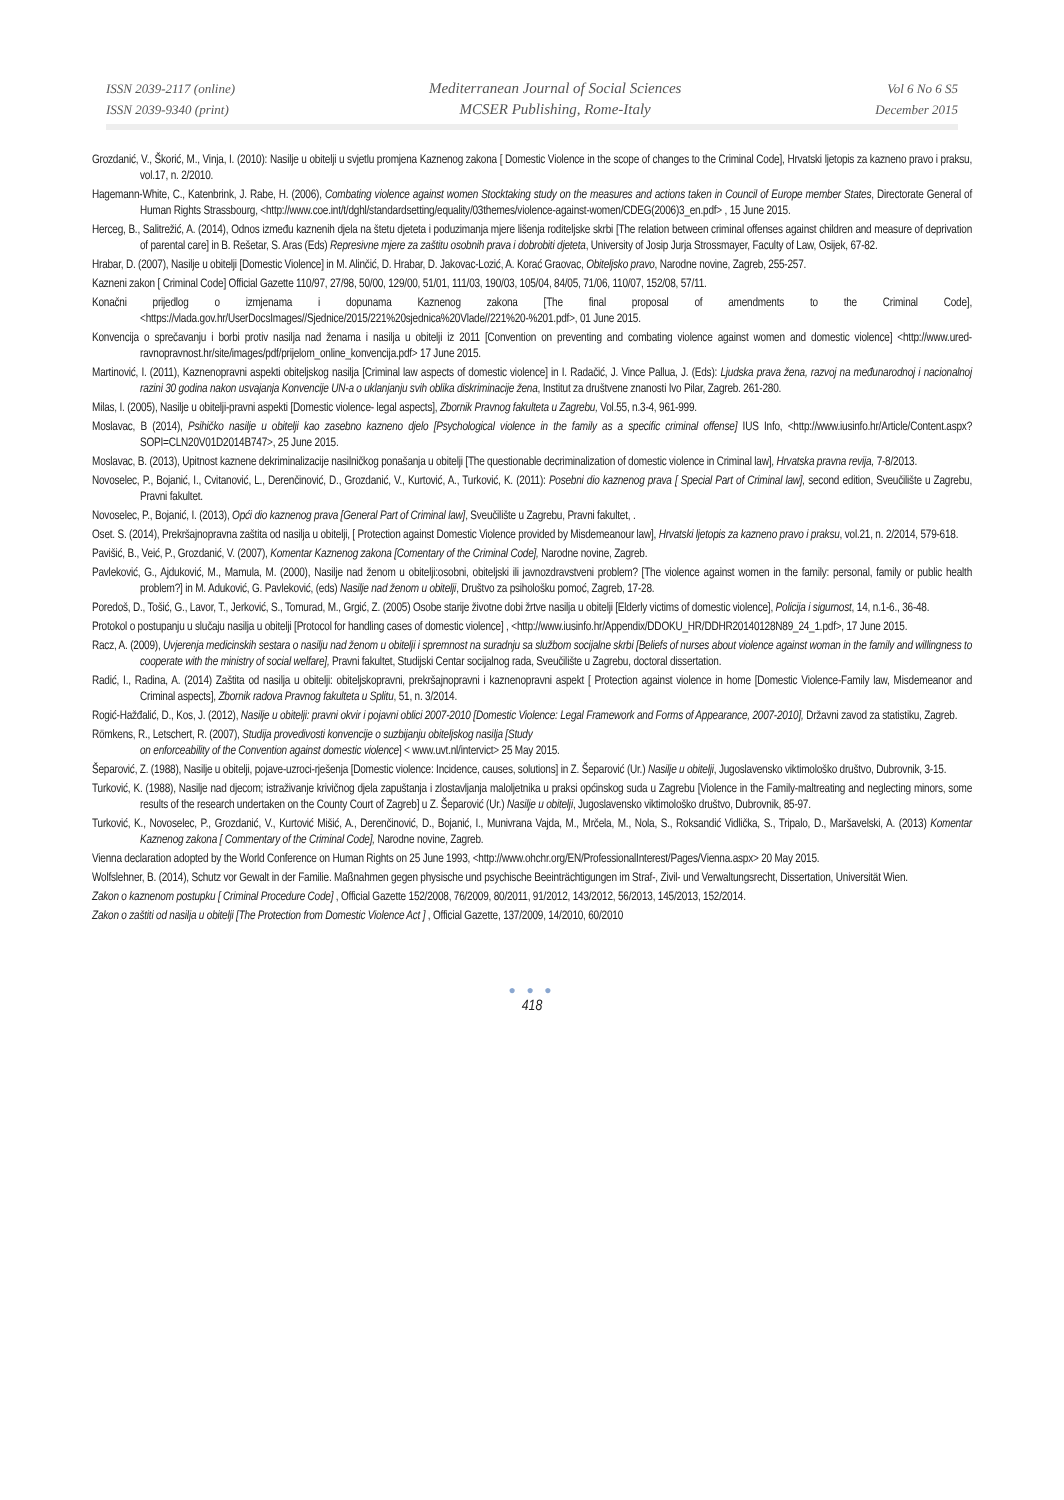ISSN 2039-2117 (online)
ISSN 2039-9340 (print)
Mediterranean Journal of Social Sciences
MCSER Publishing, Rome-Italy
Vol 6 No 6 S5
December 2015
Grozdanić, V., Škorić, M., Vinja, I. (2010): Nasilje u obitelji u svjetlu promjena Kaznenog zakona [ Domestic Violence in the scope of changes to the Criminal Code], Hrvatski ljetopis za kazneno pravo i praksu, vol.17, n. 2/2010.
Hagemann-White, C., Katenbrink, J. Rabe, H. (2006), Combating violence against women Stocktaking study on the measures and actions taken in Council of Europe member States, Directorate General of Human Rights Strassbourg, <http://www.coe.int/t/dghl/standardsetting/equality/03themes/violence-against-women/CDEG(2006)3_en.pdf> , 15 June 2015.
Herceg, B., Salitrežić, A. (2014), Odnos između kaznenih djela na štetu djeteta i poduzimanja mjere lišenja roditeljske skrbi [The relation between criminal offenses against children and measure of deprivation of parental care] in B. Rešetar, S. Aras (Eds) Represivne mjere za zaštitu osobnih prava i dobrobiti djeteta, University of Josip Jurja Strossmayer, Faculty of Law, Osijek, 67-82.
Hrabar, D. (2007), Nasilje u obitelji [Domestic Violence] in M. Alinčić, D. Hrabar, D. Jakovac-Lozić, A. Korać Graovac, Obiteljsko pravo, Narodne novine, Zagreb, 255-257.
Kazneni zakon [ Criminal Code] Official Gazette 110/97, 27/98, 50/00, 129/00, 51/01, 111/03, 190/03, 105/04, 84/05, 71/06, 110/07, 152/08, 57/11.
Konačni prijedlog o izmjenama i dopunama Kaznenog zakona [The final proposal of amendments to the Criminal Code], <https://vlada.gov.hr/UserDocsImages//Sjednice/2015/221%20sjednica%20Vlade//221%20-%201.pdf>, 01 June 2015.
Konvencija o sprečavanju i borbi protiv nasilja nad ženama i nasilja u obitelji iz 2011 [Convention on preventing and combating violence against women and domestic violence] <http://www.ured-ravnopravnost.hr/site/images/pdf/prijelom_online_konvencija.pdf> 17 June 2015.
Martinović, I. (2011), Kaznenopravni aspekti obiteljskog nasilja [Criminal law aspects of domestic violence] in I. Radačić, J. Vince Pallua, J. (Eds): Ljudska prava žena, razvoj na međunarodnoj i nacionalnoj razini 30 godina nakon usvajanja Konvencije UN-a o uklanjanju svih oblika diskriminacije žena, Institut za društvene znanosti Ivo Pilar, Zagreb. 261-280.
Milas, I. (2005), Nasilje u obitelji-pravni aspekti [Domestic violence- legal aspects], Zbornik Pravnog fakulteta u Zagrebu, Vol.55, n.3-4, 961-999.
Moslavac, B (2014), Psihičko nasilje u obitelji kao zasebno kazneno djelo [Psychological violence in the family as a specific criminal offense] IUS Info, <http://www.iusinfo.hr/Article/Content.aspx?SOPI=CLN20V01D2014B747>, 25 June 2015.
Moslavac, B. (2013), Upitnost kaznene dekriminalizacije nasilničkog ponašanja u obitelji [The questionable decriminalization of domestic violence in Criminal law], Hrvatska pravna revija, 7-8/2013.
Novoselec, P., Bojanić, I., Cvitanović, L., Derenčinović, D., Grozdanić, V., Kurtović, A., Turković, K. (2011): Posebni dio kaznenog prava [ Special Part of Criminal law], second edition, Sveučilište u Zagrebu, Pravni fakultet.
Novoselec, P., Bojanić, I. (2013), Opći dio kaznenog prava [General Part of Criminal law], Sveučilište u Zagrebu, Pravni fakultet, .
Oset. S. (2014), Prekršajnopravna zaštita od nasilja u obitelji, [ Protection against Domestic Violence provided by Misdemeanour law], Hrvatski ljetopis za kazneno pravo i praksu, vol.21, n. 2/2014, 579-618.
Pavišić, B., Veić, P., Grozdanić, V. (2007), Komentar Kaznenog zakona [Comentary of the Criminal Code], Narodne novine, Zagreb.
Pavleković, G., Ajduković, M., Mamula, M. (2000), Nasilje nad ženom u obitelji:osobni, obiteljski ili javnozdravstveni problem? [The violence against women in the family: personal, family or public health problem?] in M. Aduković, G. Pavleković, (eds) Nasilje nad ženom u obitelji, Društvo za psihološku pomoć, Zagreb, 17-28.
Poredoš, D., Tošić, G., Lavor, T., Jerković, S., Tomurad, M., Grgić, Z. (2005) Osobe starije životne dobi žrtve nasilja u obitelji [Elderly victims of domestic violence], Policija i sigurnost, 14, n.1-6., 36-48.
Protokol o postupanju u slučaju nasilja u obitelji [Protocol for handling cases of domestic violence] , <http://www.iusinfo.hr/Appendix/DDOKU_HR/DDHR20140128N89_24_1.pdf>, 17 June 2015.
Racz, A. (2009), Uvjerenja medicinskih sestara o nasilju nad ženom u obitelji i spremnost na suradnju sa službom socijalne skrbi [Beliefs of nurses about violence against woman in the family and willingness to cooperate with the ministry of social welfare], Pravni fakultet, Studijski Centar socijalnog rada, Sveučilište u Zagrebu, doctoral dissertation.
Radić, I., Radina, A. (2014) Zaštita od nasilja u obitelji: obiteljskopravni, prekršajnopravni i kaznenopravni aspekt [ Protection against violence in home [Domestic Violence-Family law, Misdemeanor and Criminal aspects], Zbornik radova Pravnog fakulteta u Splitu, 51, n. 3/2014.
Rogić-Hažđalić, D., Kos, J. (2012), Nasilje u obitelji: pravni okvir i pojavni oblici 2007-2010 [Domestic Violence: Legal Framework and Forms of Appearance, 2007-2010], Državni zavod za statistiku, Zagreb.
Römkens, R., Letschert, R. (2007), Studija provedivosti konvencije o suzbijanju obiteljskog nasilja [Study
on enforceability of the Convention against domestic violence] < www.uvt.nl/intervict> 25 May 2015.
Šeparović, Z. (1988), Nasilje u obitelji, pojave-uzroci-rješenja [Domestic violence: Incidence, causes, solutions] in Z. Šeparović (Ur.) Nasilje u obitelji, Jugoslavensko viktimološko društvo, Dubrovnik, 3-15.
Turković, K. (1988), Nasilje nad djecom; istraživanje krivičnog djela zapuštanja i zlostavljanja maloljetnika u praksi općinskog suda u Zagrebu [Violence in the Family-maltreating and neglecting minors, some results of the research undertaken on the County Court of Zagreb] u Z. Šeparović (Ur.) Nasilje u obitelji, Jugoslavensko viktimološko društvo, Dubrovnik, 85-97.
Turković, K., Novoselec, P., Grozdanić, V., Kurtović Mišić, A., Derenčinović, D., Bojanić, I., Munivrana Vajda, M., Mrčela, M., Nola, S., Roksandić Vidlička, S., Tripalo, D., Maršavelski, A. (2013) Komentar Kaznenog zakona [ Commentary of the Criminal Code], Narodne novine, Zagreb.
Vienna declaration adopted by the World Conference on Human Rights on 25 June 1993, <http://www.ohchr.org/EN/ProfessionalInterest/Pages/Vienna.aspx> 20 May 2015.
Wolfslehner, B. (2014), Schutz vor Gewalt in der Familie. Maßnahmen gegen physische und psychische Beeinträchtigungen im Straf-, Zivil- und Verwaltungsrecht, Dissertation, Universität Wien.
Zakon o kaznenom postupku [ Criminal Procedure Code] , Official Gazette 152/2008, 76/2009, 80/2011, 91/2012, 143/2012, 56/2013, 145/2013, 152/2014.
Zakon o zaštiti od nasilja u obitelji [The Protection from Domestic Violence Act ] , Official Gazette, 137/2009, 14/2010, 60/2010
● ● ●
418